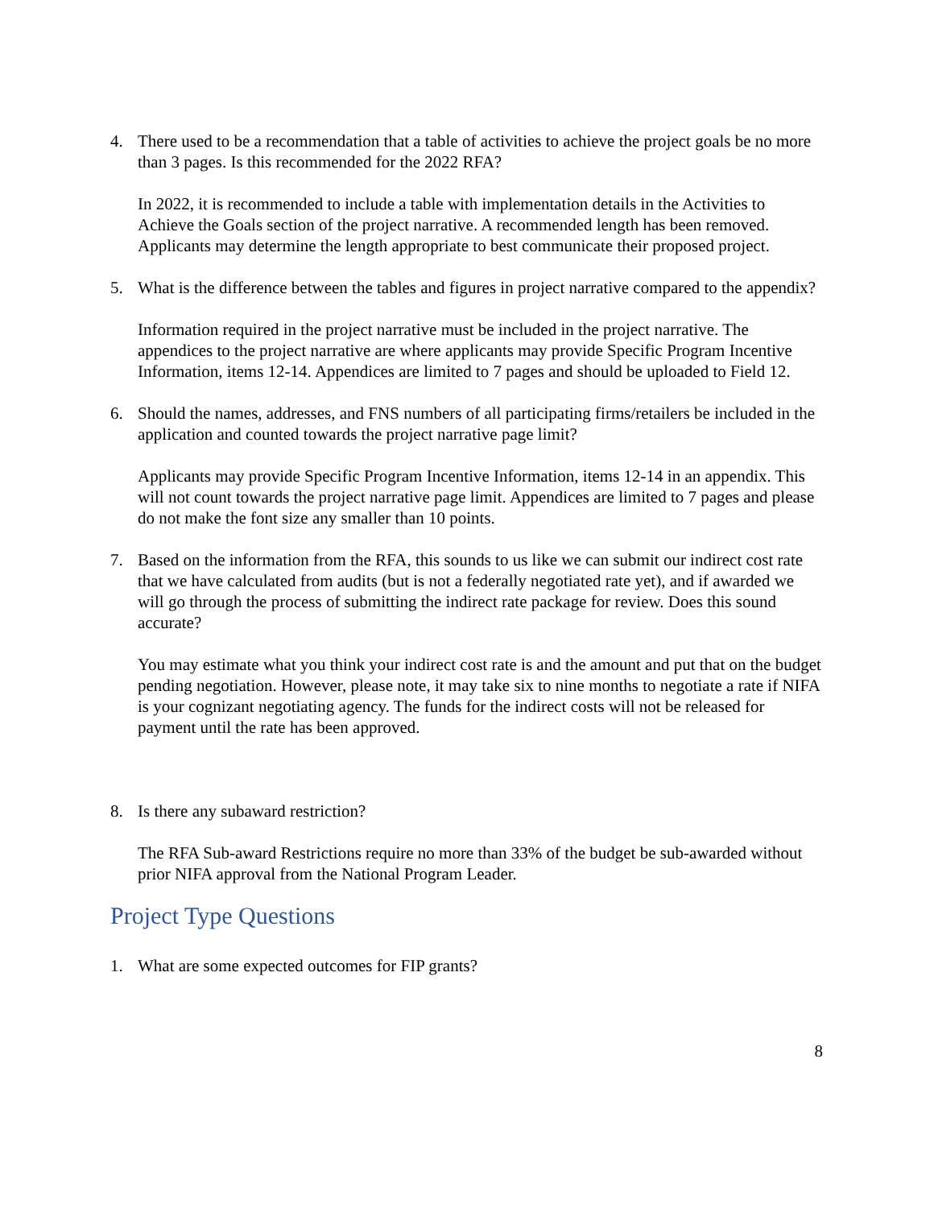4. There used to be a recommendation that a table of activities to achieve the project goals be no more than 3 pages. Is this recommended for the 2022 RFA?
In 2022, it is recommended to include a table with implementation details in the Activities to Achieve the Goals section of the project narrative. A recommended length has been removed. Applicants may determine the length appropriate to best communicate their proposed project.
5. What is the difference between the tables and figures in project narrative compared to the appendix?
Information required in the project narrative must be included in the project narrative. The appendices to the project narrative are where applicants may provide Specific Program Incentive Information, items 12-14. Appendices are limited to 7 pages and should be uploaded to Field 12.
6. Should the names, addresses, and FNS numbers of all participating firms/retailers be included in the application and counted towards the project narrative page limit?
Applicants may provide Specific Program Incentive Information, items 12-14 in an appendix. This will not count towards the project narrative page limit. Appendices are limited to 7 pages and please do not make the font size any smaller than 10 points.
7. Based on the information from the RFA, this sounds to us like we can submit our indirect cost rate that we have calculated from audits (but is not a federally negotiated rate yet), and if awarded we will go through the process of submitting the indirect rate package for review. Does this sound accurate?
You may estimate what you think your indirect cost rate is and the amount and put that on the budget pending negotiation. However, please note, it may take six to nine months to negotiate a rate if NIFA is your cognizant negotiating agency. The funds for the indirect costs will not be released for payment until the rate has been approved.
8. Is there any subaward restriction?
The RFA Sub-award Restrictions require no more than 33% of the budget be sub-awarded without prior NIFA approval from the National Program Leader.
Project Type Questions
1. What are some expected outcomes for FIP grants?
8